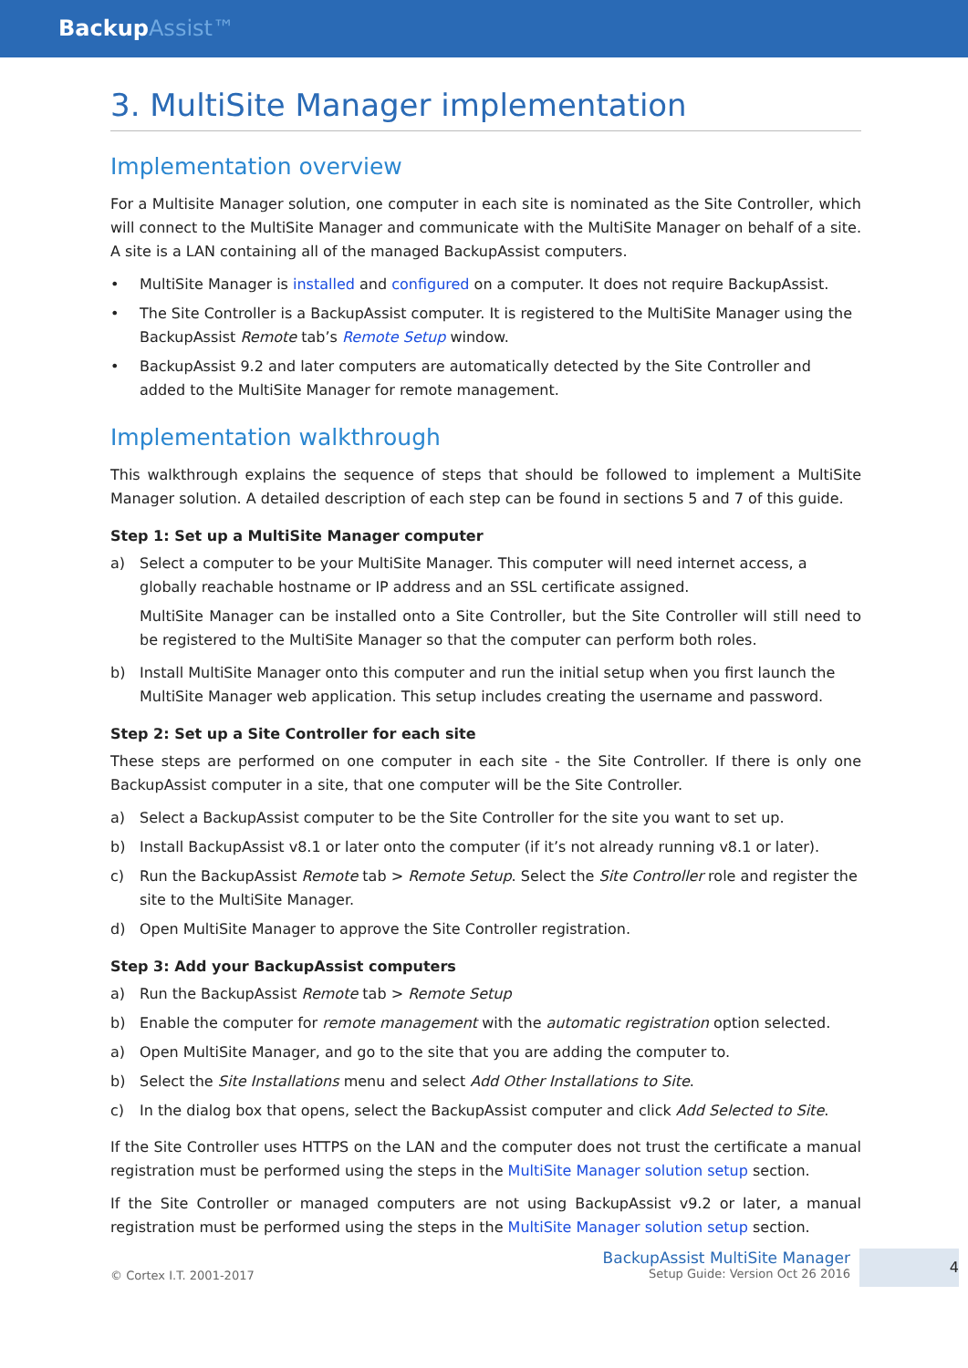BackupAssist™
3. MultiSite Manager implementation
Implementation overview
For a Multisite Manager solution, one computer in each site is nominated as the Site Controller, which will connect to the MultiSite Manager and communicate with the MultiSite Manager on behalf of a site. A site is a LAN containing all of the managed BackupAssist computers.
• MultiSite Manager is installed and configured on a computer. It does not require BackupAssist.
• The Site Controller is a BackupAssist computer. It is registered to the MultiSite Manager using the BackupAssist Remote tab’s Remote Setup window.
• BackupAssist 9.2 and later computers are automatically detected by the Site Controller and added to the MultiSite Manager for remote management.
Implementation walkthrough
This walkthrough explains the sequence of steps that should be followed to implement a MultiSite Manager solution. A detailed description of each step can be found in sections 5 and 7 of this guide.
Step 1: Set up a MultiSite Manager computer
a) Select a computer to be your MultiSite Manager. This computer will need internet access, a globally reachable hostname or IP address and an SSL certificate assigned.
MultiSite Manager can be installed onto a Site Controller, but the Site Controller will still need to be registered to the MultiSite Manager so that the computer can perform both roles.
b) Install MultiSite Manager onto this computer and run the initial setup when you first launch the MultiSite Manager web application. This setup includes creating the username and password.
Step 2: Set up a Site Controller for each site
These steps are performed on one computer in each site - the Site Controller. If there is only one BackupAssist computer in a site, that one computer will be the Site Controller.
a) Select a BackupAssist computer to be the Site Controller for the site you want to set up.
b) Install BackupAssist v8.1 or later onto the computer (if it’s not already running v8.1 or later).
c) Run the BackupAssist Remote tab > Remote Setup. Select the Site Controller role and register the site to the MultiSite Manager.
d) Open MultiSite Manager to approve the Site Controller registration.
Step 3: Add your BackupAssist computers
a) Run the BackupAssist Remote tab > Remote Setup
b) Enable the computer for remote management with the automatic registration option selected.
a) Open MultiSite Manager, and go to the site that you are adding the computer to.
b) Select the Site Installations menu and select Add Other Installations to Site.
c) In the dialog box that opens, select the BackupAssist computer and click Add Selected to Site.
If the Site Controller uses HTTPS on the LAN and the computer does not trust the certificate a manual registration must be performed using the steps in the MultiSite Manager solution setup section.
If the Site Controller or managed computers are not using BackupAssist v9.2 or later, a manual registration must be performed using the steps in the MultiSite Manager solution setup section.
© Cortex I.T. 2001-2017
BackupAssist MultiSite Manager
Setup Guide: Version Oct 26 2016
4